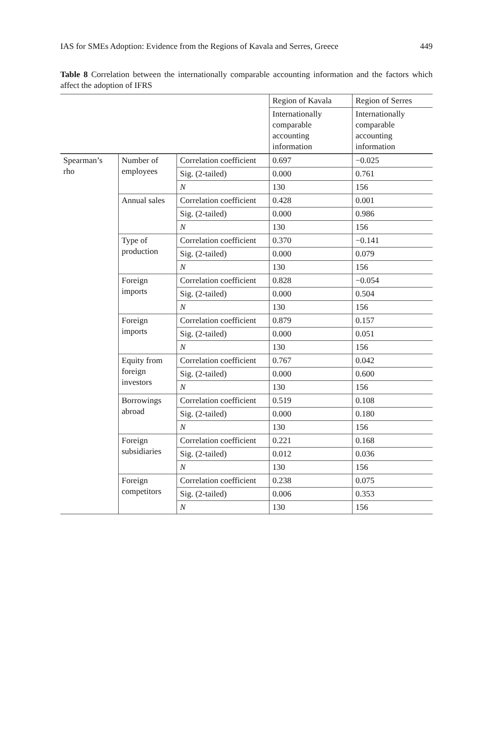IAS for SMEs Adoption: Evidence from the Regions of Kavala and Serres, Greece 449
Table 8 Correlation between the internationally comparable accounting information and the factors which affect the adoption of IFRS
| | | | Region of Kavala | Region of Serres |
| --- | --- | --- | --- | --- |
| | | | Internationally comparable accounting information | Internationally comparable accounting information |
| Spearman’s rho | Number of employees | Correlation coefficient | 0.697 | −0.025 |
| | | Sig. (2-tailed) | 0.000 | 0.761 |
| | | N | 130 | 156 |
| | Annual sales | Correlation coefficient | 0.428 | 0.001 |
| | | Sig. (2-tailed) | 0.000 | 0.986 |
| | | N | 130 | 156 |
| | Type of production | Correlation coefficient | 0.370 | −0.141 |
| | | Sig. (2-tailed) | 0.000 | 0.079 |
| | | N | 130 | 156 |
| | Foreign imports | Correlation coefficient | 0.828 | −0.054 |
| | | Sig. (2-tailed) | 0.000 | 0.504 |
| | | N | 130 | 156 |
| | Foreign imports | Correlation coefficient | 0.879 | 0.157 |
| | | Sig. (2-tailed) | 0.000 | 0.051 |
| | | N | 130 | 156 |
| | Equity from foreign investors | Correlation coefficient | 0.767 | 0.042 |
| | | Sig. (2-tailed) | 0.000 | 0.600 |
| | | N | 130 | 156 |
| | Borrowings abroad | Correlation coefficient | 0.519 | 0.108 |
| | | Sig. (2-tailed) | 0.000 | 0.180 |
| | | N | 130 | 156 |
| | Foreign subsidiaries | Correlation coefficient | 0.221 | 0.168 |
| | | Sig. (2-tailed) | 0.012 | 0.036 |
| | | N | 130 | 156 |
| | Foreign competitors | Correlation coefficient | 0.238 | 0.075 |
| | | Sig. (2-tailed) | 0.006 | 0.353 |
| | | N | 130 | 156 |